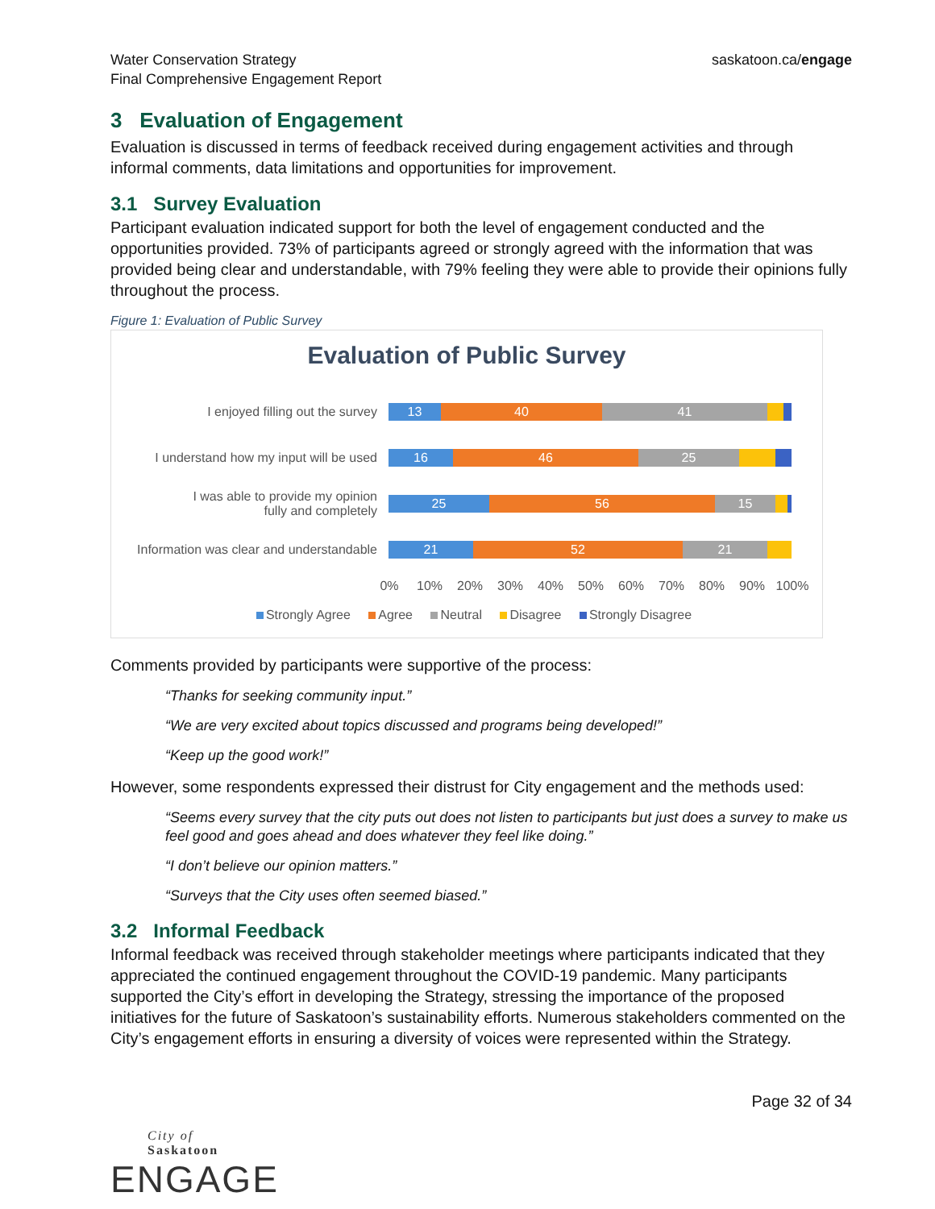Water Conservation Strategy
Final Comprehensive Engagement Report
saskatoon.ca/engage
3 Evaluation of Engagement
Evaluation is discussed in terms of feedback received during engagement activities and through informal comments, data limitations and opportunities for improvement.
3.1 Survey Evaluation
Participant evaluation indicated support for both the level of engagement conducted and the opportunities provided. 73% of participants agreed or strongly agreed with the information that was provided being clear and understandable, with 79% feeling they were able to provide their opinions fully throughout the process.
Figure 1: Evaluation of Public Survey
Evaluation of Public Survey
I enjoyed filling out the survey
13 40 41
I understand how my input will be used
16 46 25
I was able to provide my opinion
fully and completely
25 56 15
Information was clear and understandable
21 52 21
0% 10% 20% 30% 40% 50% 60% 70% 80% 90% 100%
Strongly Agree Agree Neutral Disagree Strongly Disagree
Comments provided by participants were supportive of the process:
“Thanks for seeking community input.”
“We are very excited about topics discussed and programs being developed!”
“Keep up the good work!”
However, some respondents expressed their distrust for City engagement and the methods used:
“Seems every survey that the city puts out does not listen to participants but just does a survey to make us feel good and goes ahead and does whatever they feel like doing.”
“I don’t believe our opinion matters.”
“Surveys that the City uses often seemed biased.”
3.2 Informal Feedback
Informal feedback was received through stakeholder meetings where participants indicated that they appreciated the continued engagement throughout the COVID-19 pandemic. Many participants supported the City’s effort in developing the Strategy, stressing the importance of the proposed initiatives for the future of Saskatoon’s sustainability efforts. Numerous stakeholders commented on the City’s engagement efforts in ensuring a diversity of voices were represented within the Strategy.
Page 32 of 34
City of
Saskatoon
ENGAGE